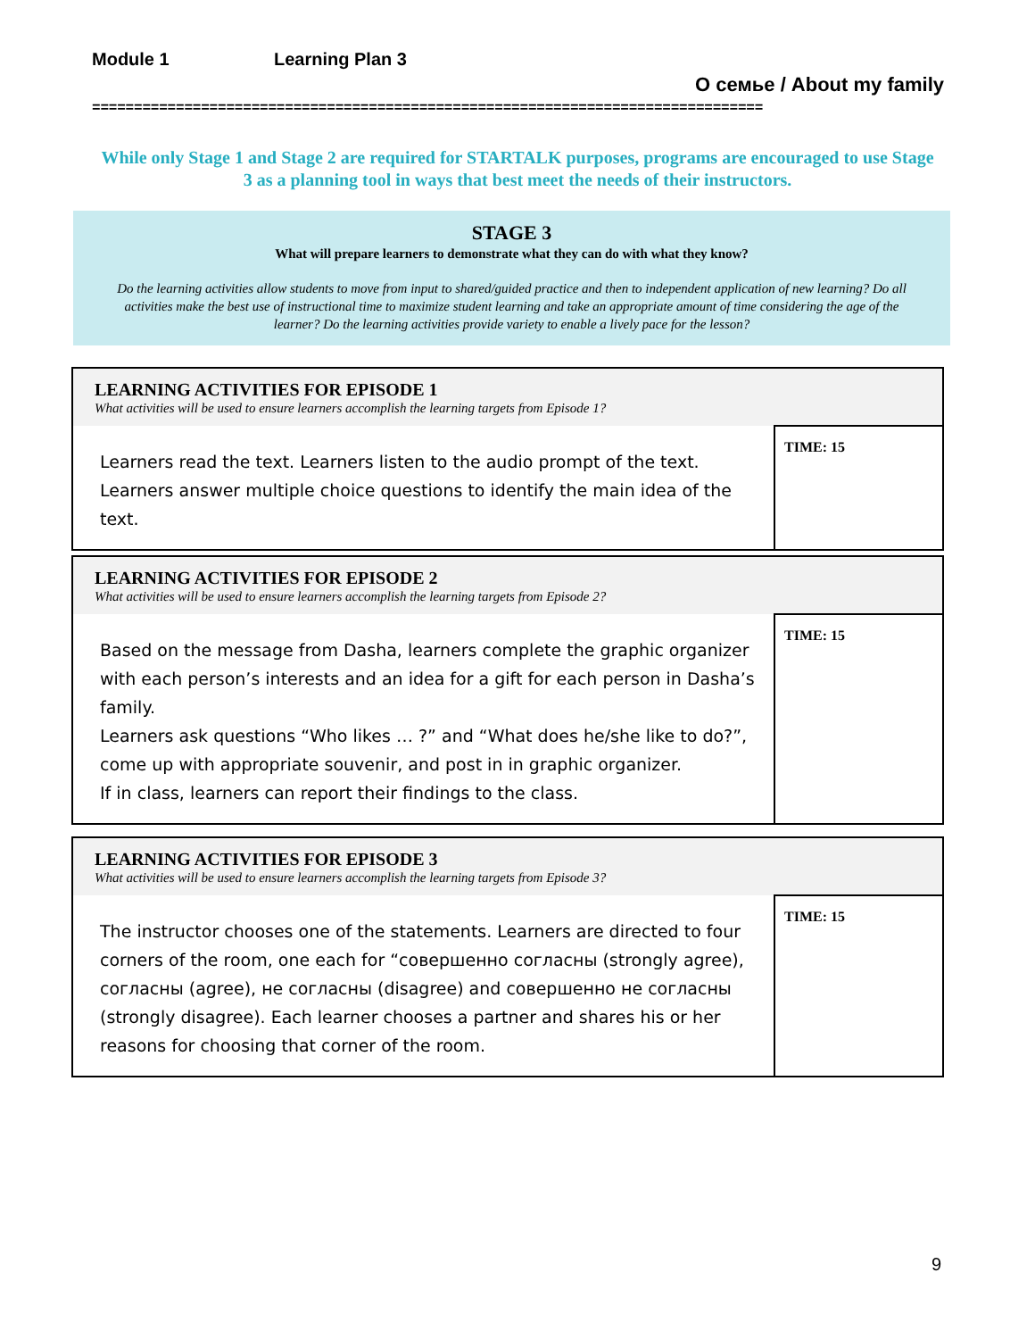Module 1 Learning Plan 3
О семье / About my family
================================================================================
While only Stage 1 and Stage 2 are required for STARTALK purposes, programs are encouraged to use Stage 3 as a planning tool in ways that best meet the needs of their instructors.
STAGE 3
What will prepare learners to demonstrate what they can do with what they know?
Do the learning activities allow students to move from input to shared/guided practice and then to independent application of new learning? Do all activities make the best use of instructional time to maximize student learning and take an appropriate amount of time considering the age of the learner? Do the learning activities provide variety to enable a lively pace for the lesson?
| LEARNING ACTIVITIES FOR EPISODE 1 What activities will be used to ensure learners accomplish the learning targets from Episode 1? | |
| Learners read the text. Learners listen to the audio prompt of the text. Learners answer multiple choice questions to identify the main idea of the text. | TIME: 15 |
| LEARNING ACTIVITIES FOR EPISODE 2 What activities will be used to ensure learners accomplish the learning targets from Episode 2? | |
| Based on the message from Dasha, learners complete the graphic organizer with each person’s interests and an idea for a gift for each person in Dasha’s family. Learners ask questions “Who likes … ?” and “What does he/she like to do?”, come up with appropriate souvenir, and post in in graphic organizer. If in class, learners can report their findings to the class. | TIME: 15 |
| LEARNING ACTIVITIES FOR EPISODE 3 What activities will be used to ensure learners accomplish the learning targets from Episode 3? | |
| The instructor chooses one of the statements. Learners are directed to four corners of the room, one each for “совершенно согласны (strongly agree), согласны (agree), не согласны (disagree) and совершенно не согласны (strongly disagree). Each learner chooses a partner and shares his or her reasons for choosing that corner of the room. | TIME: 15 |
9